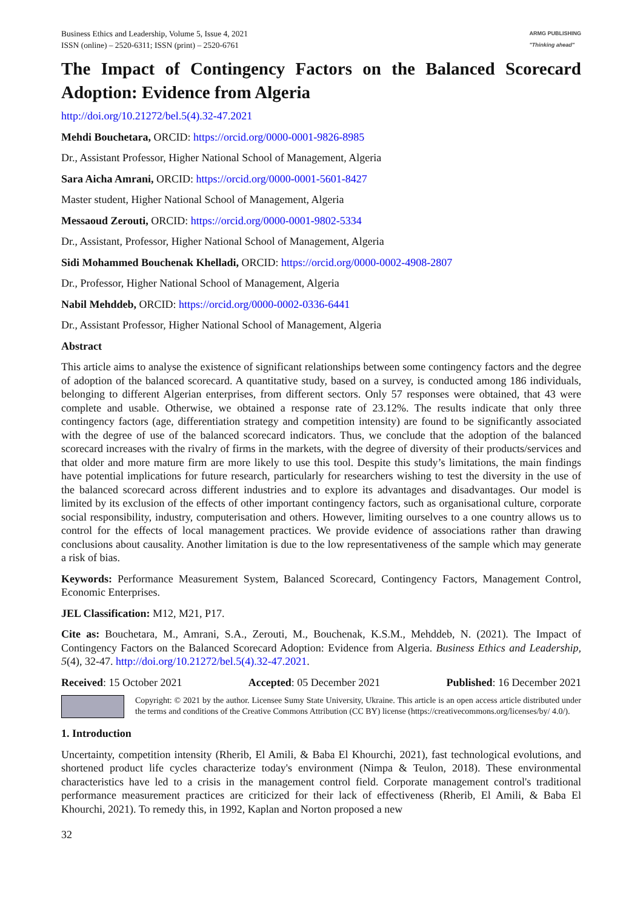Business Ethics and Leadership, Volume 5, Issue 4, 2021
ISSN (online) – 2520-6311; ISSN (print) – 2520-6761
ARMG PUBLISHING
"Thinking ahead"
The Impact of Contingency Factors on the Balanced Scorecard Adoption: Evidence from Algeria
http://doi.org/10.21272/bel.5(4).32-47.2021
Mehdi Bouchetara, ORCID: https://orcid.org/0000-0001-9826-8985
Dr., Assistant Professor, Higher National School of Management, Algeria
Sara Aicha Amrani, ORCID: https://orcid.org/0000-0001-5601-8427
Master student, Higher National School of Management, Algeria
Messaoud Zerouti, ORCID: https://orcid.org/0000-0001-9802-5334
Dr., Assistant, Professor, Higher National School of Management, Algeria
Sidi Mohammed Bouchenak Khelladi, ORCID: https://orcid.org/0000-0002-4908-2807
Dr., Professor, Higher National School of Management, Algeria
Nabil Mehddeb, ORCID: https://orcid.org/0000-0002-0336-6441
Dr., Assistant Professor, Higher National School of Management, Algeria
Abstract
This article aims to analyse the existence of significant relationships between some contingency factors and the degree of adoption of the balanced scorecard. A quantitative study, based on a survey, is conducted among 186 individuals, belonging to different Algerian enterprises, from different sectors. Only 57 responses were obtained, that 43 were complete and usable. Otherwise, we obtained a response rate of 23.12%. The results indicate that only three contingency factors (age, differentiation strategy and competition intensity) are found to be significantly associated with the degree of use of the balanced scorecard indicators. Thus, we conclude that the adoption of the balanced scorecard increases with the rivalry of firms in the markets, with the degree of diversity of their products/services and that older and more mature firm are more likely to use this tool. Despite this study’s limitations, the main findings have potential implications for future research, particularly for researchers wishing to test the diversity in the use of the balanced scorecard across different industries and to explore its advantages and disadvantages. Our model is limited by its exclusion of the effects of other important contingency factors, such as organisational culture, corporate social responsibility, industry, computerisation and others. However, limiting ourselves to a one country allows us to control for the effects of local management practices. We provide evidence of associations rather than drawing conclusions about causality. Another limitation is due to the low representativeness of the sample which may generate a risk of bias.
Keywords: Performance Measurement System, Balanced Scorecard, Contingency Factors, Management Control, Economic Enterprises.
JEL Classification: M12, M21, P17.
Cite as: Bouchetara, M., Amrani, S.A., Zerouti, M., Bouchenak, K.S.M., Mehddeb, N. (2021). The Impact of Contingency Factors on the Balanced Scorecard Adoption: Evidence from Algeria. Business Ethics and Leadership, 5(4), 32-47. http://doi.org/10.21272/bel.5(4).32-47.2021.
Received: 15 October 2021 Accepted: 05 December 2021 Published: 16 December 2021
Copyright: © 2021 by the author. Licensee Sumy State University, Ukraine. This article is an open access article distributed under the terms and conditions of the Creative Commons Attribution (CC BY) license (https://creativecommons.org/licenses/by/ 4.0/).
1. Introduction
Uncertainty, competition intensity (Rherib, El Amili, & Baba El Khourchi, 2021), fast technological evolutions, and shortened product life cycles characterize today's environment (Nimpa & Teulon, 2018). These environmental characteristics have led to a crisis in the management control field. Corporate management control's traditional performance measurement practices are criticized for their lack of effectiveness (Rherib, El Amili, & Baba El Khourchi, 2021). To remedy this, in 1992, Kaplan and Norton proposed a new
32